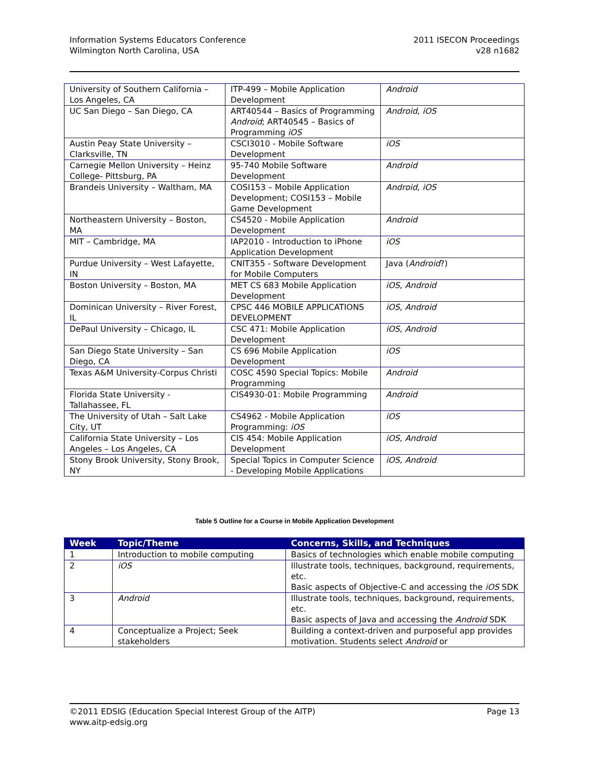Information Systems Educators Conference
Wilmington North Carolina, USA
2011 ISECON Proceedings
v28 n1682
| University of Southern California – Los Angeles, CA | ITP-499 – Mobile Application Development | Android |
| UC San Diego – San Diego, CA | ART40544 – Basics of Programming Android ; ART40545 – Basics of Programming iOS | Android , iOS |
| Austin Peay State University – Clarksville, TN | CSCI3010 - Mobile Software Development | iOS |
| Carnegie Mellon University – Heinz College- Pittsburg, PA | 95-740 Mobile Software Development | Android |
| Brandeis University – Waltham, MA | COSI153 – Mobile Application Development; COSI153 – Mobile Game Development | Android , iOS |
| Northeastern University – Boston, MA | CS4520 - Mobile Application Development | Android |
| MIT – Cambridge, MA | IAP2010 - Introduction to iPhone Application Development | iOS |
| Purdue University – West Lafayette, IN | CNIT355 - Software Development for Mobile Computers | Java ( Android ?) |
| Boston University – Boston, MA | MET CS 683 Mobile Application Development | iOS , Android |
| Dominican University – River Forest, IL | CPSC 446 MOBILE APPLICATIONS DEVELOPMENT | iOS , Android |
| DePaul University – Chicago, IL | CSC 471: Mobile Application Development | iOS , Android |
| San Diego State University – San Diego, CA | CS 696 Mobile Application Development | iOS |
| Texas A&M University-Corpus Christi | COSC 4590 Special Topics: Mobile Programming | Android |
| Florida State University - Tallahassee, FL | CIS4930-01: Mobile Programming | Android |
| The University of Utah – Salt Lake City, UT | CS4962 - Mobile Application Programming: iOS | iOS |
| California State University – Los Angeles – Los Angeles, CA | CIS 454: Mobile Application Development | iOS , Android |
| Stony Brook University, Stony Brook, NY | Special Topics in Computer Science - Developing Mobile Applications | iOS , Android |
Table 5 Outline for a Course in Mobile Application Development
| Week | Topic/Theme | Concerns, Skills, and Techniques |
| --- | --- | --- |
| 1 | Introduction to mobile computing | Basics of technologies which enable mobile computing |
| 2 | iOS | Illustrate tools, techniques, background, requirements, etc. Basic aspects of Objective-C and accessing the iOS SDK |
| 3 | Android | Illustrate tools, techniques, background, requirements, etc. Basic aspects of Java and accessing the Android SDK |
| 4 | Conceptualize a Project; Seek stakeholders | Building a context-driven and purposeful app provides motivation. Students select Android or |
©2011 EDSIG (Education Special Interest Group of the AITP)
www.aitp-edsig.org
Page 13